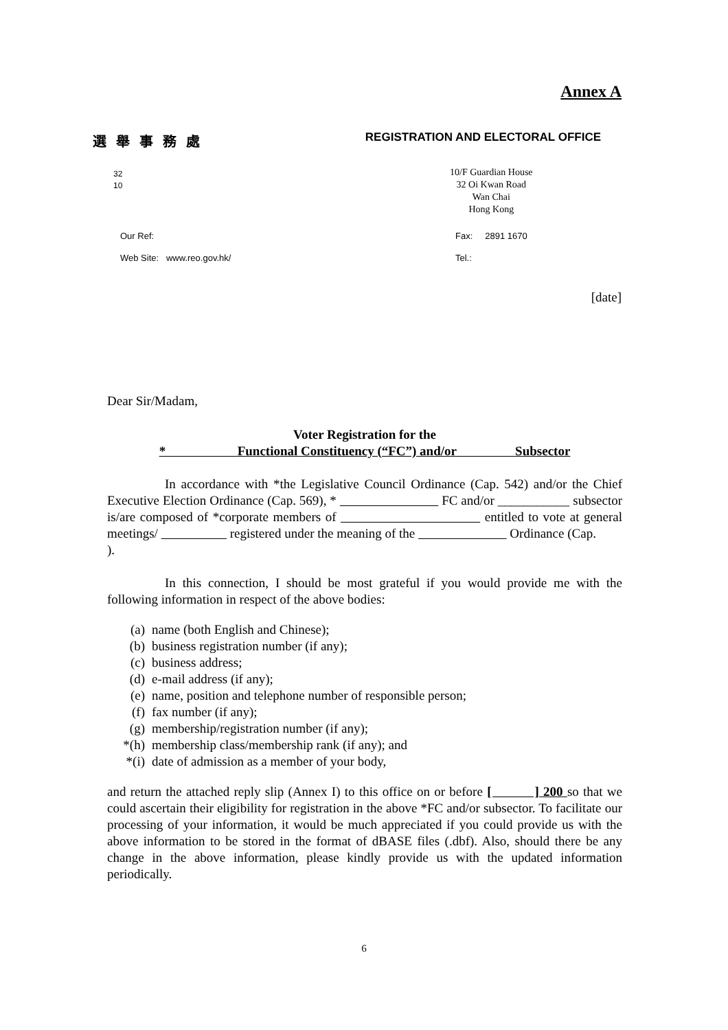Annex A
選舉事務處
REGISTRATION AND ELECTORAL OFFICE
32
10
10/F Guardian House
32 Oi Kwan Road
Wan Chai
Hong Kong
Our Ref: Fax: 2891 1670
Web Site: www.reo.gov.hk/ Tel.:
[date]
Dear Sir/Madam,
Voter Registration for the
* Functional Constituency (“FC”) and/or Subsector
In accordance with *the Legislative Council Ordinance (Cap. 542) and/or the Chief Executive Election Ordinance (Cap. 569), * FC and/or ___________ subsector is/are composed of *corporate members of entitled to vote at general meetings/ registered under the meaning of the Ordinance (Cap. ).
In this connection, I should be most grateful if you would provide me with the following information in respect of the above bodies:
(a) name (both English and Chinese);
(b) business registration number (if any);
(c) business address;
(d) e-mail address (if any);
(e) name, position and telephone number of responsible person;
(f) fax number (if any);
(g) membership/registration number (if any);
*(h) membership class/membership rank (if any); and
*(i) date of admission as a member of your body,
and return the attached reply slip (Annex I) to this office on or before [ ] 200 so that we could ascertain their eligibility for registration in the above *FC and/or subsector. To facilitate our processing of your information, it would be much appreciated if you could provide us with the above information to be stored in the format of dBASE files (.dbf). Also, should there be any change in the above information, please kindly provide us with the updated information periodically.
6